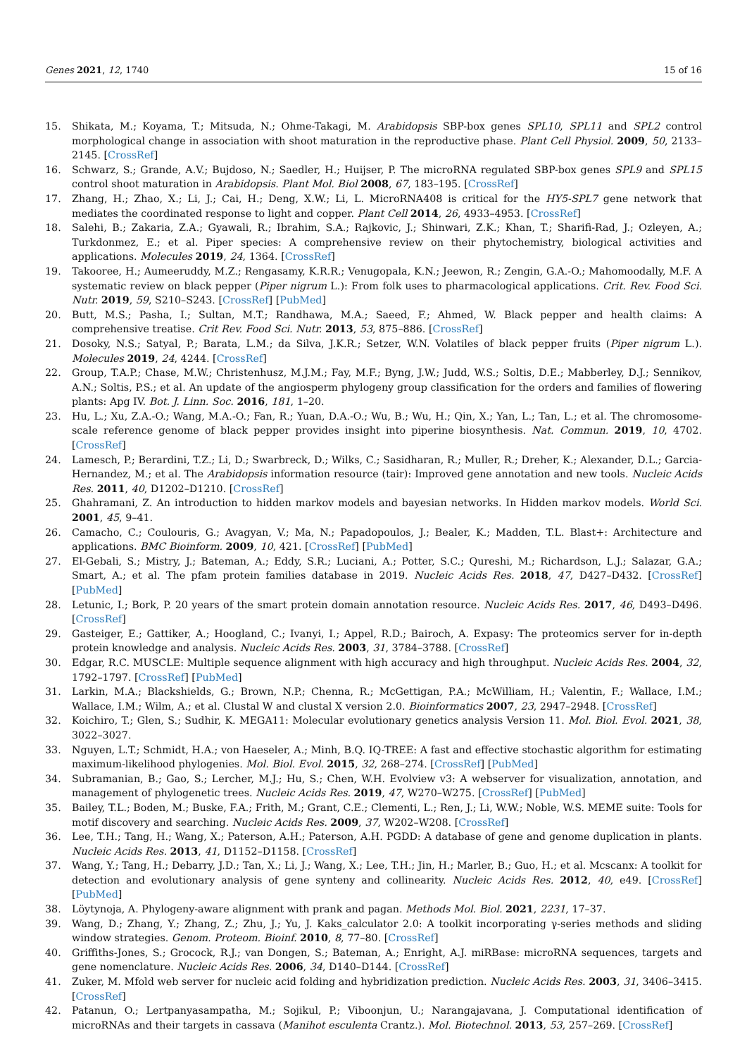Genes 2021, 12, 1740 15 of 16
15. Shikata, M.; Koyama, T.; Mitsuda, N.; Ohme-Takagi, M. Arabidopsis SBP-box genes SPL10, SPL11 and SPL2 control morphological change in association with shoot maturation in the reproductive phase. Plant Cell Physiol. 2009, 50, 2133–2145. [CrossRef]
16. Schwarz, S.; Grande, A.V.; Bujdoso, N.; Saedler, H.; Huijser, P. The microRNA regulated SBP-box genes SPL9 and SPL15 control shoot maturation in Arabidopsis. Plant Mol. Biol 2008, 67, 183–195. [CrossRef]
17. Zhang, H.; Zhao, X.; Li, J.; Cai, H.; Deng, X.W.; Li, L. MicroRNA408 is critical for the HY5-SPL7 gene network that mediates the coordinated response to light and copper. Plant Cell 2014, 26, 4933–4953. [CrossRef]
18. Salehi, B.; Zakaria, Z.A.; Gyawali, R.; Ibrahim, S.A.; Rajkovic, J.; Shinwari, Z.K.; Khan, T.; Sharifi-Rad, J.; Ozleyen, A.; Turkdonmez, E.; et al. Piper species: A comprehensive review on their phytochemistry, biological activities and applications. Molecules 2019, 24, 1364. [CrossRef]
19. Takooree, H.; Aumeeruddy, M.Z.; Rengasamy, K.R.R.; Venugopala, K.N.; Jeewon, R.; Zengin, G.A.-O.; Mahomoodally, M.F. A systematic review on black pepper (Piper nigrum L.): From folk uses to pharmacological applications. Crit. Rev. Food Sci. Nutr. 2019, 59, S210–S243. [CrossRef] [PubMed]
20. Butt, M.S.; Pasha, I.; Sultan, M.T.; Randhawa, M.A.; Saeed, F.; Ahmed, W. Black pepper and health claims: A comprehensive treatise. Crit Rev. Food Sci. Nutr. 2013, 53, 875–886. [CrossRef]
21. Dosoky, N.S.; Satyal, P.; Barata, L.M.; da Silva, J.K.R.; Setzer, W.N. Volatiles of black pepper fruits (Piper nigrum L.). Molecules 2019, 24, 4244. [CrossRef]
22. Group, T.A.P.; Chase, M.W.; Christenhusz, M.J.M.; Fay, M.F.; Byng, J.W.; Judd, W.S.; Soltis, D.E.; Mabberley, D.J.; Sennikov, A.N.; Soltis, P.S.; et al. An update of the angiosperm phylogeny group classification for the orders and families of flowering plants: Apg IV. Bot. J. Linn. Soc. 2016, 181, 1–20.
23. Hu, L.; Xu, Z.A.-O.; Wang, M.A.-O.; Fan, R.; Yuan, D.A.-O.; Wu, B.; Wu, H.; Qin, X.; Yan, L.; Tan, L.; et al. The chromosome-scale reference genome of black pepper provides insight into piperine biosynthesis. Nat. Commun. 2019, 10, 4702. [CrossRef]
24. Lamesch, P.; Berardini, T.Z.; Li, D.; Swarbreck, D.; Wilks, C.; Sasidharan, R.; Muller, R.; Dreher, K.; Alexander, D.L.; Garcia-Hernandez, M.; et al. The Arabidopsis information resource (tair): Improved gene annotation and new tools. Nucleic Acids Res. 2011, 40, D1202–D1210. [CrossRef]
25. Ghahramani, Z. An introduction to hidden markov models and bayesian networks. In Hidden markov models. World Sci. 2001, 45, 9–41.
26. Camacho, C.; Coulouris, G.; Avagyan, V.; Ma, N.; Papadopoulos, J.; Bealer, K.; Madden, T.L. Blast+: Architecture and applications. BMC Bioinform. 2009, 10, 421. [CrossRef] [PubMed]
27. El-Gebali, S.; Mistry, J.; Bateman, A.; Eddy, S.R.; Luciani, A.; Potter, S.C.; Qureshi, M.; Richardson, L.J.; Salazar, G.A.; Smart, A.; et al. The pfam protein families database in 2019. Nucleic Acids Res. 2018, 47, D427–D432. [CrossRef] [PubMed]
28. Letunic, I.; Bork, P. 20 years of the smart protein domain annotation resource. Nucleic Acids Res. 2017, 46, D493–D496. [CrossRef]
29. Gasteiger, E.; Gattiker, A.; Hoogland, C.; Ivanyi, I.; Appel, R.D.; Bairoch, A. Expasy: The proteomics server for in-depth protein knowledge and analysis. Nucleic Acids Res. 2003, 31, 3784–3788. [CrossRef]
30. Edgar, R.C. MUSCLE: Multiple sequence alignment with high accuracy and high throughput. Nucleic Acids Res. 2004, 32, 1792–1797. [CrossRef] [PubMed]
31. Larkin, M.A.; Blackshields, G.; Brown, N.P.; Chenna, R.; McGettigan, P.A.; McWilliam, H.; Valentin, F.; Wallace, I.M.; Wallace, I.M.; Wilm, A.; et al. Clustal W and clustal X version 2.0. Bioinformatics 2007, 23, 2947–2948. [CrossRef]
32. Koichiro, T.; Glen, S.; Sudhir, K. MEGA11: Molecular evolutionary genetics analysis Version 11. Mol. Biol. Evol. 2021, 38, 3022–3027.
33. Nguyen, L.T.; Schmidt, H.A.; von Haeseler, A.; Minh, B.Q. IQ-TREE: A fast and effective stochastic algorithm for estimating maximum-likelihood phylogenies. Mol. Biol. Evol. 2015, 32, 268–274. [CrossRef] [PubMed]
34. Subramanian, B.; Gao, S.; Lercher, M.J.; Hu, S.; Chen, W.H. Evolview v3: A webserver for visualization, annotation, and management of phylogenetic trees. Nucleic Acids Res. 2019, 47, W270–W275. [CrossRef] [PubMed]
35. Bailey, T.L.; Boden, M.; Buske, F.A.; Frith, M.; Grant, C.E.; Clementi, L.; Ren, J.; Li, W.W.; Noble, W.S. MEME suite: Tools for motif discovery and searching. Nucleic Acids Res. 2009, 37, W202–W208. [CrossRef]
36. Lee, T.H.; Tang, H.; Wang, X.; Paterson, A.H.; Paterson, A.H. PGDD: A database of gene and genome duplication in plants. Nucleic Acids Res. 2013, 41, D1152–D1158. [CrossRef]
37. Wang, Y.; Tang, H.; Debarry, J.D.; Tan, X.; Li, J.; Wang, X.; Lee, T.H.; Jin, H.; Marler, B.; Guo, H.; et al. Mcscanx: A toolkit for detection and evolutionary analysis of gene synteny and collinearity. Nucleic Acids Res. 2012, 40, e49. [CrossRef] [PubMed]
38. Löytynoja, A. Phylogeny-aware alignment with prank and pagan. Methods Mol. Biol. 2021, 2231, 17–37.
39. Wang, D.; Zhang, Y.; Zhang, Z.; Zhu, J.; Yu, J. Kaks_calculator 2.0: A toolkit incorporating γ-series methods and sliding window strategies. Genom. Proteom. Bioinf. 2010, 8, 77–80. [CrossRef]
40. Griffiths-Jones, S.; Grocock, R.J.; van Dongen, S.; Bateman, A.; Enright, A.J. miRBase: microRNA sequences, targets and gene nomenclature. Nucleic Acids Res. 2006, 34, D140–D144. [CrossRef]
41. Zuker, M. Mfold web server for nucleic acid folding and hybridization prediction. Nucleic Acids Res. 2003, 31, 3406–3415. [CrossRef]
42. Patanun, O.; Lertpanyasampatha, M.; Sojikul, P.; Viboonjun, U.; Narangajavana, J. Computational identification of microRNAs and their targets in cassava (Manihot esculenta Crantz.). Mol. Biotechnol. 2013, 53, 257–269. [CrossRef]